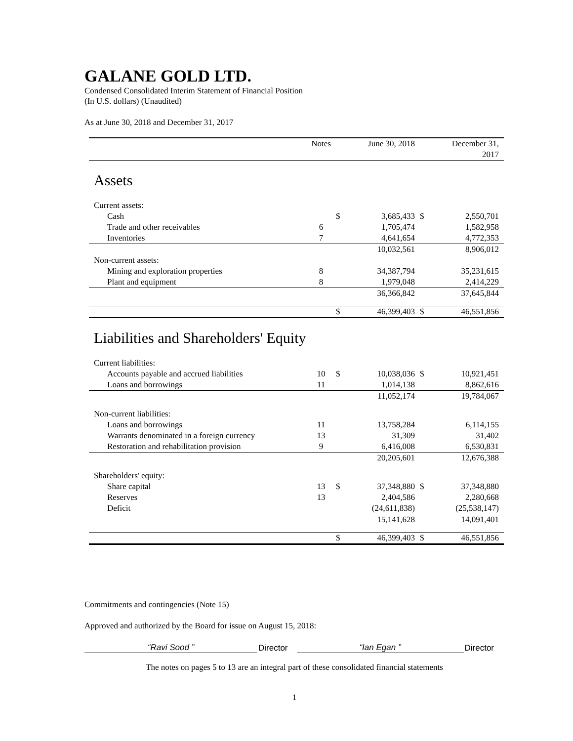GALANE GOLD LTD.
Condensed Consolidated Interim Statement of Financial Position
(In U.S. dollars) (Unaudited)
As at June 30, 2018 and December 31, 2017
| | Notes | | June 30, 2018 | | December 31, 2017 |
| --- | --- | --- | --- | --- | --- |
| Assets | | | | | |
| Current assets: | | | | | |
| Cash | | $ | 3,685,433 | $ | 2,550,701 |
| Trade and other receivables | 6 | | 1,705,474 | | 1,582,958 |
| Inventories | 7 | | 4,641,654 | | 4,772,353 |
| | | | 10,032,561 | | 8,906,012 |
| Non-current assets: | | | | | |
| Mining and exploration properties | 8 | | 34,387,794 | | 35,231,615 |
| Plant and equipment | 8 | | 1,979,048 | | 2,414,229 |
| | | | 36,366,842 | | 37,645,844 |
| | | $ | 46,399,403 | $ | 46,551,856 |
| Liabilities and Shareholders' Equity | | | | | |
| Current liabilities: | | | | | |
| Accounts payable and accrued liabilities | 10 | $ | 10,038,036 | $ | 10,921,451 |
| Loans and borrowings | 11 | | 1,014,138 | | 8,862,616 |
| | | | 11,052,174 | | 19,784,067 |
| Non-current liabilities: | | | | | |
| Loans and borrowings | 11 | | 13,758,284 | | 6,114,155 |
| Warrants denominated in a foreign currency | 13 | | 31,309 | | 31,402 |
| Restoration and rehabilitation provision | 9 | | 6,416,008 | | 6,530,831 |
| | | | 20,205,601 | | 12,676,388 |
| Shareholders' equity: | | | | | |
| Share capital | 13 | $ | 37,348,880 | $ | 37,348,880 |
| Reserves | 13 | | 2,404,586 | | 2,280,668 |
| Deficit | | | (24,611,838) | | (25,538,147) |
| | | | 15,141,628 | | 14,091,401 |
| | | $ | 46,399,403 | $ | 46,551,856 |
Commitments and contingencies (Note 15)
Approved and authorized by the Board for issue on August 15, 2018:
“Ravi Sood ” Director “Ian Egan ” Director
The notes on pages 5 to 13 are an integral part of these consolidated financial statements
1